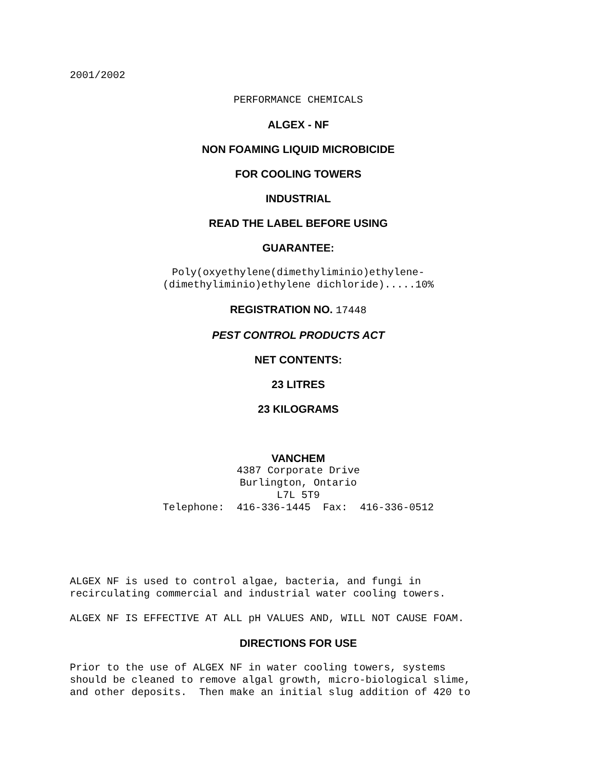2001/2002
PERFORMANCE CHEMICALS
ALGEX - NF
NON FOAMING LIQUID MICROBICIDE
FOR COOLING TOWERS
INDUSTRIAL
READ THE LABEL BEFORE USING
GUARANTEE:
Poly(oxyethylene(dimethyliminio)ethylene- (dimethyliminio)ethylene dichloride).....10%
REGISTRATION NO. 17448
PEST CONTROL PRODUCTS ACT
NET CONTENTS:
23 LITRES
23 KILOGRAMS
VANCHEM
4387 Corporate Drive Burlington, Ontario L7L 5T9 Telephone: 416-336-1445 Fax: 416-336-0512
ALGEX NF is used to control algae, bacteria, and fungi in recirculating commercial and industrial water cooling towers.
ALGEX NF IS EFFECTIVE AT ALL pH VALUES AND, WILL NOT CAUSE FOAM.
DIRECTIONS FOR USE
Prior to the use of ALGEX NF in water cooling towers, systems should be cleaned to remove algal growth, micro-biological slime, and other deposits. Then make an initial slug addition of 420 to